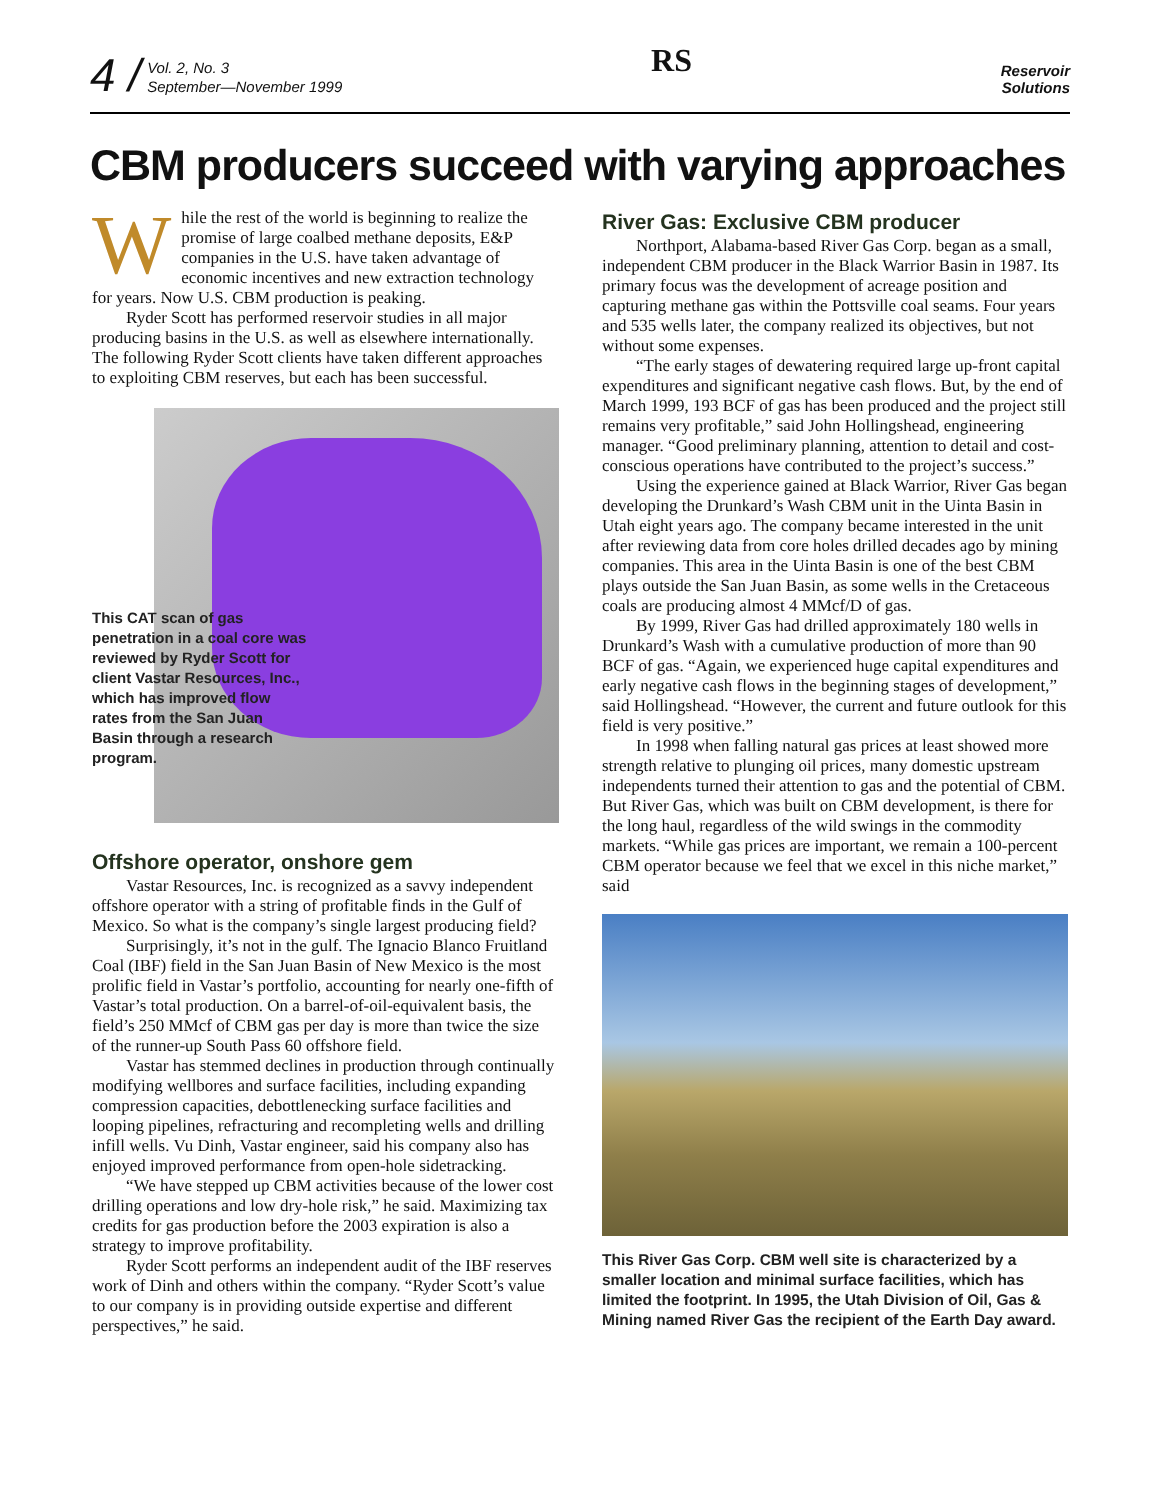4 /
Vol. 2, No. 3
September—November 1999
RS
Reservoir
Solutions
CBM producers succeed with varying approaches
While the rest of the world is beginning to realize the promise of large coalbed methane deposits, E&P companies in the U.S. have taken advantage of economic incentives and new extraction technology for years. Now U.S. CBM production is peaking.
Ryder Scott has performed reservoir studies in all major producing basins in the U.S. as well as elsewhere internationally. The following Ryder Scott clients have taken different approaches to exploiting CBM reserves, but each has been successful.
This CAT scan of gas penetration in a coal core was reviewed by Ryder Scott for client Vastar Resources, Inc., which has improved flow rates from the San Juan Basin through a research program.
Offshore operator, onshore gem
Vastar Resources, Inc. is recognized as a savvy independent offshore operator with a string of profitable finds in the Gulf of Mexico. So what is the company’s single largest producing field?
Surprisingly, it’s not in the gulf. The Ignacio Blanco Fruitland Coal (IBF) field in the San Juan Basin of New Mexico is the most prolific field in Vastar’s portfolio, accounting for nearly one-fifth of Vastar’s total production. On a barrel-of-oil-equivalent basis, the field’s 250 MMcf of CBM gas per day is more than twice the size of the runner-up South Pass 60 offshore field.
Vastar has stemmed declines in production through continually modifying wellbores and surface facilities, including expanding compression capacities, debottlenecking surface facilities and looping pipelines, refracturing and recompleting wells and drilling infill wells. Vu Dinh, Vastar engineer, said his company also has enjoyed improved performance from open-hole sidetracking.
“We have stepped up CBM activities because of the lower cost drilling operations and low dry-hole risk,” he said. Maximizing tax credits for gas production before the 2003 expiration is also a strategy to improve profitability.
Ryder Scott performs an independent audit of the IBF reserves work of Dinh and others within the company. “Ryder Scott’s value to our company is in providing outside expertise and different perspectives,” he said.
River Gas: Exclusive CBM producer
Northport, Alabama-based River Gas Corp. began as a small, independent CBM producer in the Black Warrior Basin in 1987. Its primary focus was the development of acreage position and capturing methane gas within the Pottsville coal seams. Four years and 535 wells later, the company realized its objectives, but not without some expenses.
“The early stages of dewatering required large up-front capital expenditures and significant negative cash flows. But, by the end of March 1999, 193 BCF of gas has been produced and the project still remains very profitable,” said John Hollingshead, engineering manager. “Good preliminary planning, attention to detail and cost-conscious operations have contributed to the project’s success.”
Using the experience gained at Black Warrior, River Gas began developing the Drunkard’s Wash CBM unit in the Uinta Basin in Utah eight years ago. The company became interested in the unit after reviewing data from core holes drilled decades ago by mining companies. This area in the Uinta Basin is one of the best CBM plays outside the San Juan Basin, as some wells in the Cretaceous coals are producing almost 4 MMcf/D of gas.
By 1999, River Gas had drilled approximately 180 wells in Drunkard’s Wash with a cumulative production of more than 90 BCF of gas. “Again, we experienced huge capital expenditures and early negative cash flows in the beginning stages of development,” said Hollingshead. “However, the current and future outlook for this field is very positive.”
In 1998 when falling natural gas prices at least showed more strength relative to plunging oil prices, many domestic upstream independents turned their attention to gas and the potential of CBM. But River Gas, which was built on CBM development, is there for the long haul, regardless of the wild swings in the commodity markets. “While gas prices are important, we remain a 100-percent CBM operator because we feel that we excel in this niche market,” said
This River Gas Corp. CBM well site is characterized by a smaller location and minimal surface facilities, which has limited the footprint. In 1995, the Utah Division of Oil, Gas & Mining named River Gas the recipient of the Earth Day award.